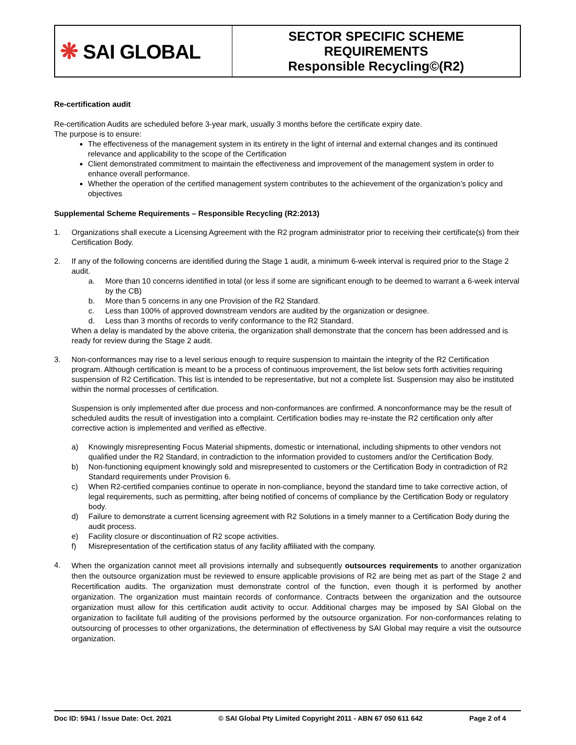| ❋ SAI GLOBAL | SECTOR SPECIFIC SCHEME REQUIREMENTS Responsible Recycling©(R2) |
Re-certification audit
Re-certification Audits are scheduled before 3-year mark, usually 3 months before the certificate expiry date.
The purpose is to ensure:
The effectiveness of the management system in its entirety in the light of internal and external changes and its continued relevance and applicability to the scope of the Certification
Client demonstrated commitment to maintain the effectiveness and improvement of the management system in order to enhance overall performance.
Whether the operation of the certified management system contributes to the achievement of the organization’s policy and objectives
Supplemental Scheme Requirements – Responsible Recycling (R2:2013)
1. Organizations shall execute a Licensing Agreement with the R2 program administrator prior to receiving their certificate(s) from their Certification Body.
2. If any of the following concerns are identified during the Stage 1 audit, a minimum 6-week interval is required prior to the Stage 2 audit.
a. More than 10 concerns identified in total (or less if some are significant enough to be deemed to warrant a 6-week interval by the CB)
b. More than 5 concerns in any one Provision of the R2 Standard.
c. Less than 100% of approved downstream vendors are audited by the organization or designee.
d. Less than 3 months of records to verify conformance to the R2 Standard.
When a delay is mandated by the above criteria, the organization shall demonstrate that the concern has been addressed and is ready for review during the Stage 2 audit.
3. Non-conformances may rise to a level serious enough to require suspension to maintain the integrity of the R2 Certification program. Although certification is meant to be a process of continuous improvement, the list below sets forth activities requiring suspension of R2 Certification. This list is intended to be representative, but not a complete list. Suspension may also be instituted within the normal processes of certification.
Suspension is only implemented after due process and non-conformances are confirmed. A nonconformance may be the result of scheduled audits the result of investigation into a complaint. Certification bodies may re-instate the R2 certification only after corrective action is implemented and verified as effective.
a) Knowingly misrepresenting Focus Material shipments, domestic or international, including shipments to other vendors not qualified under the R2 Standard, in contradiction to the information provided to customers and/or the Certification Body.
b) Non-functioning equipment knowingly sold and misrepresented to customers or the Certification Body in contradiction of R2 Standard requirements under Provision 6.
c) When R2-certified companies continue to operate in non-compliance, beyond the standard time to take corrective action, of legal requirements, such as permitting, after being notified of concerns of compliance by the Certification Body or regulatory body.
d) Failure to demonstrate a current licensing agreement with R2 Solutions in a timely manner to a Certification Body during the audit process.
e) Facility closure or discontinuation of R2 scope activities.
f) Misrepresentation of the certification status of any facility affiliated with the company.
4.
When the organization cannot meet all provisions internally and subsequently outsources requirements to another organization then the outsource organization must be reviewed to ensure applicable provisions of R2 are being met as part of the Stage 2 and Recertification audits. The organization must demonstrate control of the function, even though it is performed by another organization. The organization must maintain records of conformance. Contracts between the organization and the outsource organization must allow for this certification audit activity to occur. Additional charges may be imposed by SAI Global on the organization to facilitate full auditing of the provisions performed by the outsource organization. For non-conformances relating to outsourcing of processes to other organizations, the determination of effectiveness by SAI Global may require a visit the outsource organization.
Doc ID: 5941 / Issue Date: Oct. 2021 © SAI Global Pty Limited Copyright 2011 - ABN 67 050 611 642 Page 2 of 4